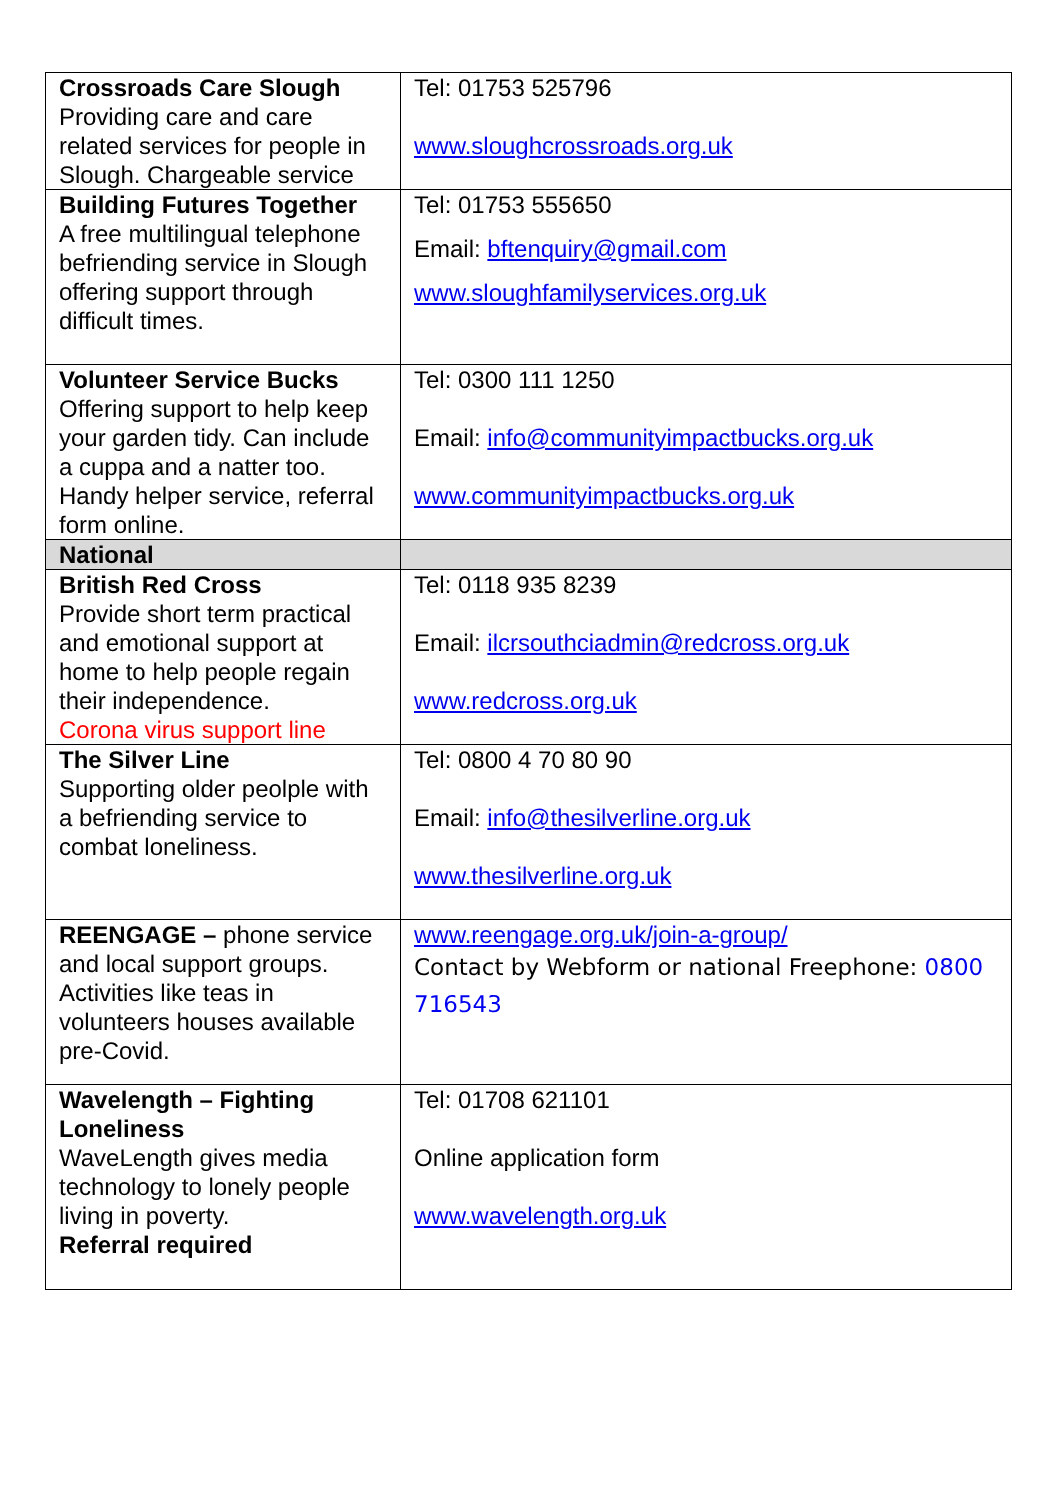| Crossroads Care Slough Providing care and care related services for people in Slough. Chargeable service | Tel: 01753 525796 www.sloughcrossroads.org.uk |
| Building Futures Together A free multilingual telephone befriending service in Slough offering support through difficult times. | Tel: 01753 555650 Email: bftenquiry@gmail.com www.sloughfamilyservices.org.uk |
| Volunteer Service Bucks Offering support to help keep your garden tidy. Can include a cuppa and a natter too. Handy helper service, referral form online. | Tel: 0300 111 1250 Email: info@communityimpactbucks.org.uk www.communityimpactbucks.org.uk |
| National | |
| British Red Cross Provide short term practical and emotional support at home to help people regain their independence. Corona virus support line | Tel: 0118 935 8239 Email: ilcrsouthciadmin@redcross.org.uk www.redcross.org.uk |
| The Silver Line Supporting older peolple with a befriending service to combat loneliness. | Tel: 0800 4 70 80 90 Email: info@thesilverline.org.uk www.thesilverline.org.uk |
| REENGAGE – phone service and local support groups. Activities like teas in volunteers houses available pre-Covid. | www.reengage.org.uk/join-a-group/ Contact by Webform or national Freephone: 0800 716543 |
| Wavelength – Fighting Loneliness WaveLength gives media technology to lonely people living in poverty. Referral required | Tel: 01708 621101 Online application form www.wavelength.org.uk |